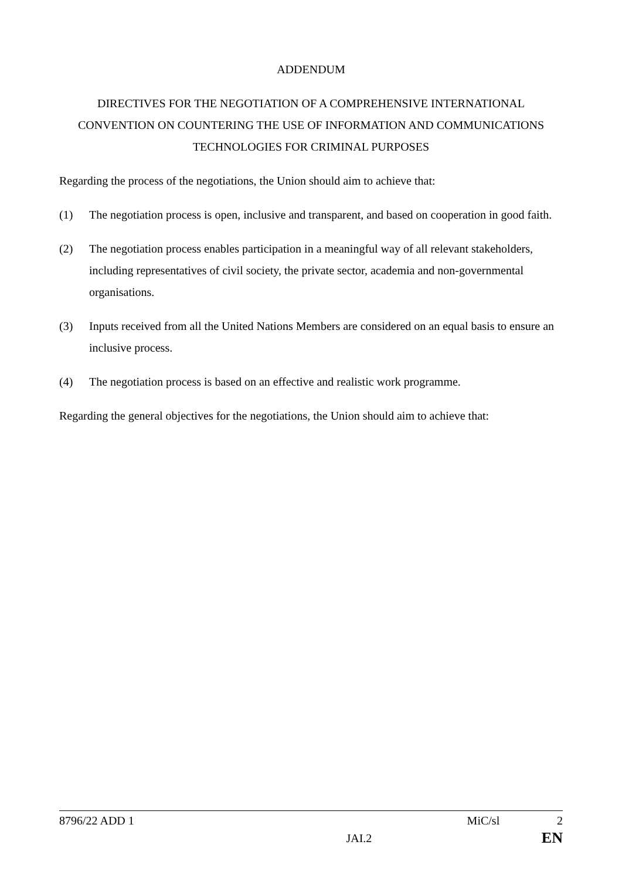ADDENDUM
DIRECTIVES FOR THE NEGOTIATION OF A COMPREHENSIVE INTERNATIONAL CONVENTION ON COUNTERING THE USE OF INFORMATION AND COMMUNICATIONS TECHNOLOGIES FOR CRIMINAL PURPOSES
Regarding the process of the negotiations, the Union should aim to achieve that:
(1) The negotiation process is open, inclusive and transparent, and based on cooperation in good faith.
(2) The negotiation process enables participation in a meaningful way of all relevant stakeholders, including representatives of civil society, the private sector, academia and non-governmental organisations.
(3) Inputs received from all the United Nations Members are considered on an equal basis to ensure an inclusive process.
(4) The negotiation process is based on an effective and realistic work programme.
Regarding the general objectives for the negotiations, the Union should aim to achieve that:
8796/22 ADD 1 MiC/sl 2
JAI.2 EN